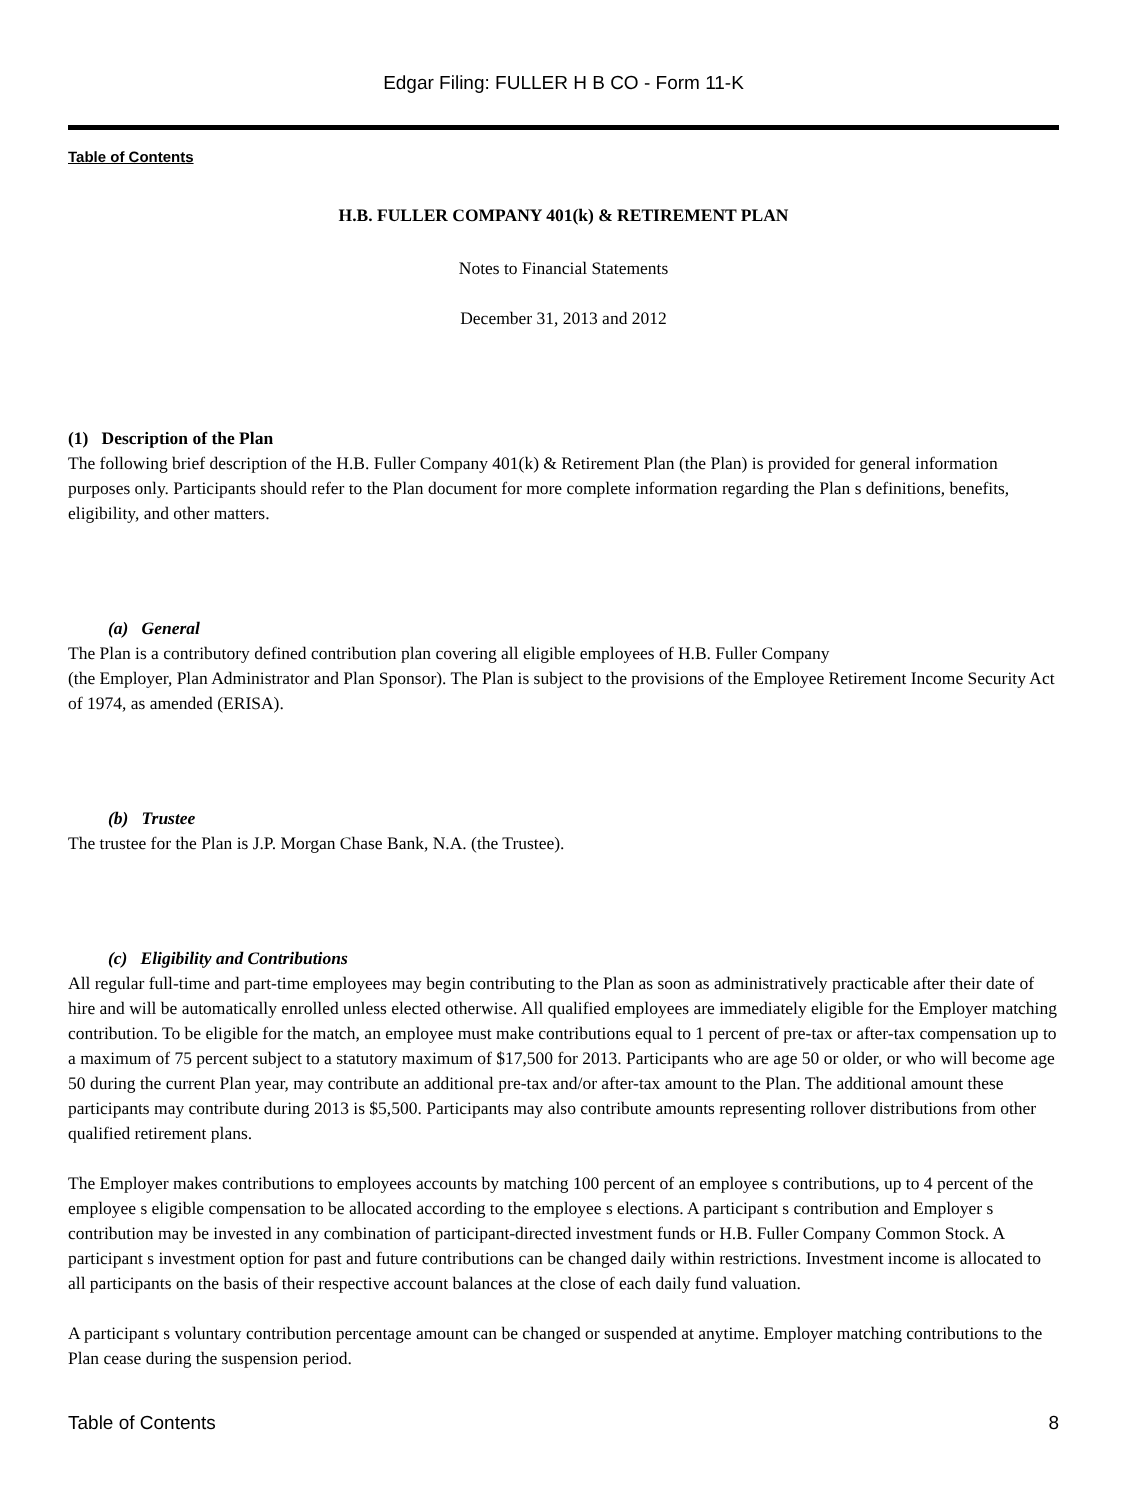Edgar Filing: FULLER H B CO - Form 11-K
Table of Contents
H.B. FULLER COMPANY 401(k) & RETIREMENT PLAN
Notes to Financial Statements
December 31, 2013 and 2012
(1) Description of the Plan
The following brief description of the H.B. Fuller Company 401(k) & Retirement Plan (the Plan) is provided for general information purposes only. Participants should refer to the Plan document for more complete information regarding the Plan s definitions, benefits, eligibility, and other matters.
(a) General
The Plan is a contributory defined contribution plan covering all eligible employees of H.B. Fuller Company
(the Employer, Plan Administrator and Plan Sponsor). The Plan is subject to the provisions of the Employee Retirement Income Security Act of 1974, as amended (ERISA).
(b) Trustee
The trustee for the Plan is J.P. Morgan Chase Bank, N.A. (the Trustee).
(c) Eligibility and Contributions
All regular full-time and part-time employees may begin contributing to the Plan as soon as administratively practicable after their date of hire and will be automatically enrolled unless elected otherwise. All qualified employees are immediately eligible for the Employer matching contribution. To be eligible for the match, an employee must make contributions equal to 1 percent of pre-tax or after-tax compensation up to a maximum of 75 percent subject to a statutory maximum of $17,500 for 2013. Participants who are age 50 or older, or who will become age 50 during the current Plan year, may contribute an additional pre-tax and/or after-tax amount to the Plan. The additional amount these participants may contribute during 2013 is $5,500. Participants may also contribute amounts representing rollover distributions from other qualified retirement plans.
The Employer makes contributions to employees accounts by matching 100 percent of an employee s contributions, up to 4 percent of the employee s eligible compensation to be allocated according to the employee s elections. A participant s contribution and Employer s contribution may be invested in any combination of participant-directed investment funds or H.B. Fuller Company Common Stock. A participant s investment option for past and future contributions can be changed daily within restrictions. Investment income is allocated to all participants on the basis of their respective account balances at the close of each daily fund valuation.
A participant s voluntary contribution percentage amount can be changed or suspended at anytime. Employer matching contributions to the Plan cease during the suspension period.
Table of Contents 8